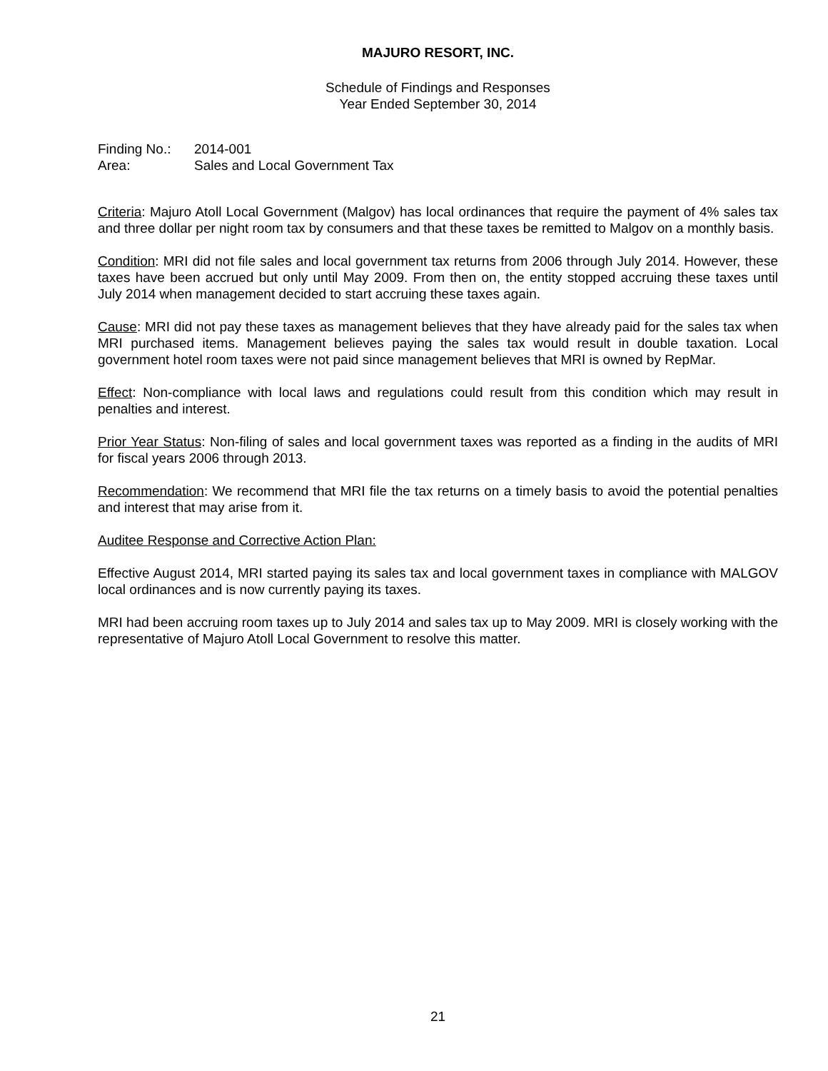MAJURO RESORT, INC.
Schedule of Findings and Responses
Year Ended September 30, 2014
| Finding No.: | 2014-001 |
| Area: | Sales and Local Government Tax |
Criteria: Majuro Atoll Local Government (Malgov) has local ordinances that require the payment of 4% sales tax and three dollar per night room tax by consumers and that these taxes be remitted to Malgov on a monthly basis.
Condition: MRI did not file sales and local government tax returns from 2006 through July 2014. However, these taxes have been accrued but only until May 2009. From then on, the entity stopped accruing these taxes until July 2014 when management decided to start accruing these taxes again.
Cause: MRI did not pay these taxes as management believes that they have already paid for the sales tax when MRI purchased items. Management believes paying the sales tax would result in double taxation. Local government hotel room taxes were not paid since management believes that MRI is owned by RepMar.
Effect: Non-compliance with local laws and regulations could result from this condition which may result in penalties and interest.
Prior Year Status: Non-filing of sales and local government taxes was reported as a finding in the audits of MRI for fiscal years 2006 through 2013.
Recommendation: We recommend that MRI file the tax returns on a timely basis to avoid the potential penalties and interest that may arise from it.
Auditee Response and Corrective Action Plan:
Effective August 2014, MRI started paying its sales tax and local government taxes in compliance with MALGOV local ordinances and is now currently paying its taxes.
MRI had been accruing room taxes up to July 2014 and sales tax up to May 2009. MRI is closely working with the representative of Majuro Atoll Local Government to resolve this matter.
21